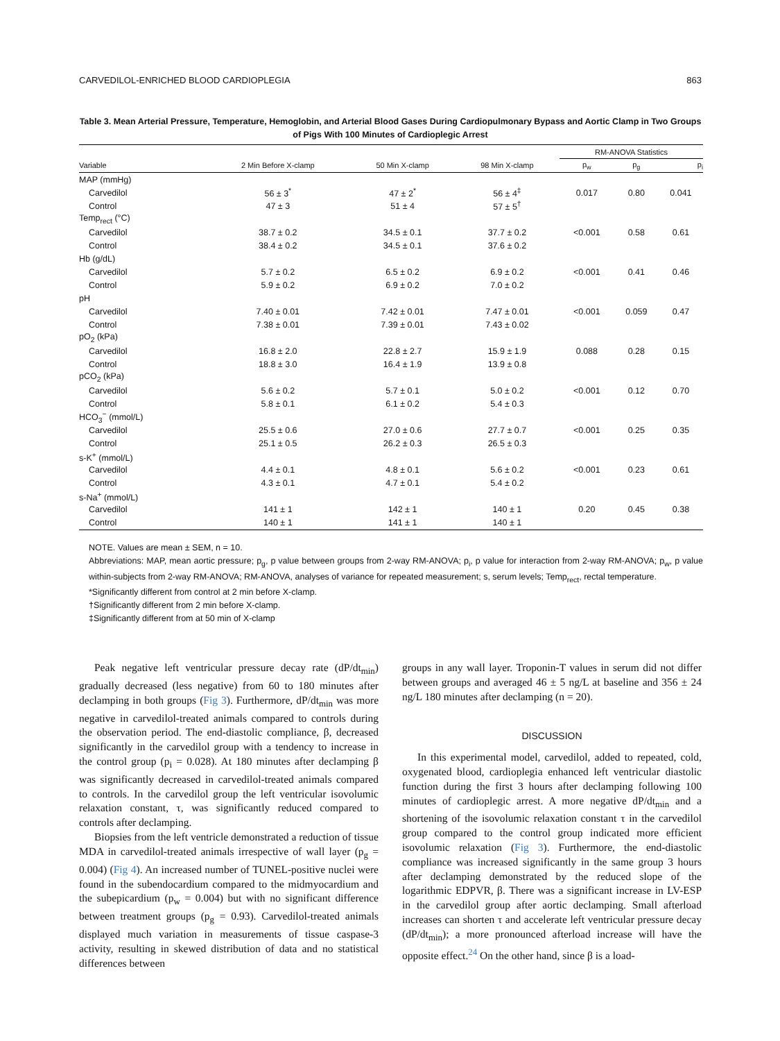CARVEDILOL-ENRICHED BLOOD CARDIOPLEGIA 863
Table 3. Mean Arterial Pressure, Temperature, Hemoglobin, and Arterial Blood Gases During Cardiopulmonary Bypass and Aortic Clamp in Two Groups of Pigs With 100 Minutes of Cardioplegic Arrest
| | | | | RM-ANOVA Statistics | | |
| --- | --- | --- | --- | --- | --- | --- |
| Variable | 2 Min Before X-clamp | 50 Min X-clamp | 98 Min X-clamp | p<sub>w</sub> | p<sub>g</sub> | p<sub>i</sub> |
| MAP (mmHg) | | | | | | |
| Carvedilol | 56 ± 3<sup>*</sup> | 47 ± 2<sup>*</sup> | 56 ± 4<sup>‡</sup> | 0.017 | 0.80 | 0.041 |
| Control | 47 ± 3 | 51 ± 4 | 57 ± 5<sup>†</sup> | | | |
| Temp<sub>rect</sub> (°C) | | | | | | |
| Carvedilol | 38.7 ± 0.2 | 34.5 ± 0.1 | 37.7 ± 0.2 | <0.001 | 0.58 | 0.61 |
| Control | 38.4 ± 0.2 | 34.5 ± 0.1 | 37.6 ± 0.2 | | | |
| Hb (g/dL) | | | | | | |
| Carvedilol | 5.7 ± 0.2 | 6.5 ± 0.2 | 6.9 ± 0.2 | <0.001 | 0.41 | 0.46 |
| Control | 5.9 ± 0.2 | 6.9 ± 0.2 | 7.0 ± 0.2 | | | |
| pH | | | | | | |
| Carvedilol | 7.40 ± 0.01 | 7.42 ± 0.01 | 7.47 ± 0.01 | <0.001 | 0.059 | 0.47 |
| Control | 7.38 ± 0.01 | 7.39 ± 0.01 | 7.43 ± 0.02 | | | |
| pO<sub>2</sub> (kPa) | | | | | | |
| Carvedilol | 16.8 ± 2.0 | 22.8 ± 2.7 | 15.9 ± 1.9 | 0.088 | 0.28 | 0.15 |
| Control | 18.8 ± 3.0 | 16.4 ± 1.9 | 13.9 ± 0.8 | | | |
| pCO<sub>2</sub> (kPa) | | | | | | |
| Carvedilol | 5.6 ± 0.2 | 5.7 ± 0.1 | 5.0 ± 0.2 | <0.001 | 0.12 | 0.70 |
| Control | 5.8 ± 0.1 | 6.1 ± 0.2 | 5.4 ± 0.3 | | | |
| HCO<sub>3</sub><sup>−</sup> (mmol/L) | | | | | | |
| Carvedilol | 25.5 ± 0.6 | 27.0 ± 0.6 | 27.7 ± 0.7 | <0.001 | 0.25 | 0.35 |
| Control | 25.1 ± 0.5 | 26.2 ± 0.3 | 26.5 ± 0.3 | | | |
| s-K<sup>+</sup> (mmol/L) | | | | | | |
| Carvedilol | 4.4 ± 0.1 | 4.8 ± 0.1 | 5.6 ± 0.2 | <0.001 | 0.23 | 0.61 |
| Control | 4.3 ± 0.1 | 4.7 ± 0.1 | 5.4 ± 0.2 | | | |
| s-Na<sup>+</sup> (mmol/L) | | | | | | |
| Carvedilol | 141 ± 1 | 142 ± 1 | 140 ± 1 | 0.20 | 0.45 | 0.38 |
| Control | 140 ± 1 | 141 ± 1 | 140 ± 1 | | | |
NOTE. Values are mean ± SEM, n = 10.
Abbreviations: MAP, mean aortic pressure; p<sub>g</sub>, p value between groups from 2-way RM-ANOVA; p<sub>i</sub>, p value for interaction from 2-way RM-ANOVA; p<sub>w</sub>, p value within-subjects from 2-way RM-ANOVA; RM-ANOVA, analyses of variance for repeated measurement; s, serum levels; Temp<sub>rect</sub>, rectal temperature.
*Significantly different from control at 2 min before X-clamp.
†Significantly different from 2 min before X-clamp.
‡Significantly different from at 50 min of X-clamp
Peak negative left ventricular pressure decay rate (dP/dt<sub>min</sub>) gradually decreased (less negative) from 60 to 180 minutes after declamping in both groups (Fig 3). Furthermore, dP/dt<sub>min</sub> was more negative in carvedilol-treated animals compared to controls during the observation period. The end-diastolic compliance, β, decreased significantly in the carvedilol group with a tendency to increase in the control group (p<sub>i</sub> = 0.028). At 180 minutes after declamping β was significantly decreased in carvedilol-treated animals compared to controls. In the carvedilol group the left ventricular isovolumic relaxation constant, τ, was significantly reduced compared to controls after declamping.
Biopsies from the left ventricle demonstrated a reduction of tissue MDA in carvedilol-treated animals irrespective of wall layer (p<sub>g</sub> = 0.004) (Fig 4). An increased number of TUNEL-positive nuclei were found in the subendocardium compared to the midmyocardium and the subepicardium (p<sub>w</sub> = 0.004) but with no significant difference between treatment groups (p<sub>g</sub> = 0.93). Carvedilol-treated animals displayed much variation in measurements of tissue caspase-3 activity, resulting in skewed distribution of data and no statistical differences between
groups in any wall layer. Troponin-T values in serum did not differ between groups and averaged 46 ± 5 ng/L at baseline and 356 ± 24 ng/L 180 minutes after declamping (n = 20).
DISCUSSION
In this experimental model, carvedilol, added to repeated, cold, oxygenated blood, cardioplegia enhanced left ventricular diastolic function during the first 3 hours after declamping following 100 minutes of cardioplegic arrest. A more negative dP/dt<sub>min</sub> and a shortening of the isovolumic relaxation constant τ in the carvedilol group compared to the control group indicated more efficient isovolumic relaxation (Fig 3). Furthermore, the end-diastolic compliance was increased significantly in the same group 3 hours after declamping demonstrated by the reduced slope of the logarithmic EDPVR, β. There was a significant increase in LV-ESP in the carvedilol group after aortic declamping. Small afterload increases can shorten τ and accelerate left ventricular pressure decay (dP/dt<sub>min</sub>); a more pronounced afterload increase will have the opposite effect.<sup>24</sup> On the other hand, since β is a load-